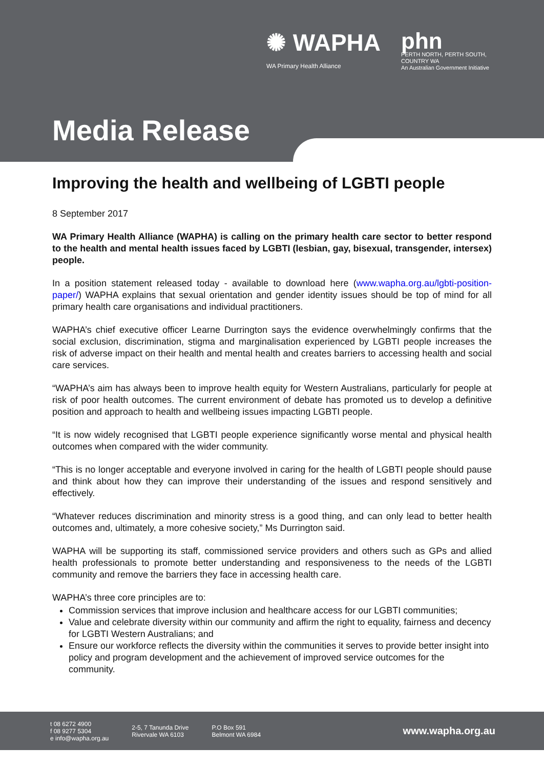✺ WAPHA
WA Primary Health Alliance
phn
PERTH NORTH, PERTH SOUTH,
COUNTRY WA
An Australian Government Initiative
Media Release
Improving the health and wellbeing of LGBTI people
8 September 2017
WA Primary Health Alliance (WAPHA) is calling on the primary health care sector to better respond to the health and mental health issues faced by LGBTI (lesbian, gay, bisexual, transgender, intersex) people.
In a position statement released today - available to download here (www.wapha.org.au/lgbti-position-paper/) WAPHA explains that sexual orientation and gender identity issues should be top of mind for all primary health care organisations and individual practitioners.
WAPHA’s chief executive officer Learne Durrington says the evidence overwhelmingly confirms that the social exclusion, discrimination, stigma and marginalisation experienced by LGBTI people increases the risk of adverse impact on their health and mental health and creates barriers to accessing health and social care services.
“WAPHA’s aim has always been to improve health equity for Western Australians, particularly for people at risk of poor health outcomes. The current environment of debate has promoted us to develop a definitive position and approach to health and wellbeing issues impacting LGBTI people.
“It is now widely recognised that LGBTI people experience significantly worse mental and physical health outcomes when compared with the wider community.
“This is no longer acceptable and everyone involved in caring for the health of LGBTI people should pause and think about how they can improve their understanding of the issues and respond sensitively and effectively.
“Whatever reduces discrimination and minority stress is a good thing, and can only lead to better health outcomes and, ultimately, a more cohesive society,” Ms Durrington said.
WAPHA will be supporting its staff, commissioned service providers and others such as GPs and allied health professionals to promote better understanding and responsiveness to the needs of the LGBTI community and remove the barriers they face in accessing health care.
WAPHA’s three core principles are to:
Commission services that improve inclusion and healthcare access for our LGBTI communities;
Value and celebrate diversity within our community and affirm the right to equality, fairness and decency for LGBTI Western Australians; and
Ensure our workforce reflects the diversity within the communities it serves to provide better insight into policy and program development and the achievement of improved service outcomes for the community.
t 08 6272 4900
f 08 9277 5304
e info@wapha.org.au
2-5, 7 Tanunda Drive
Rivervale WA 6103
P.O Box 591
Belmont WA 6984
www.wapha.org.au